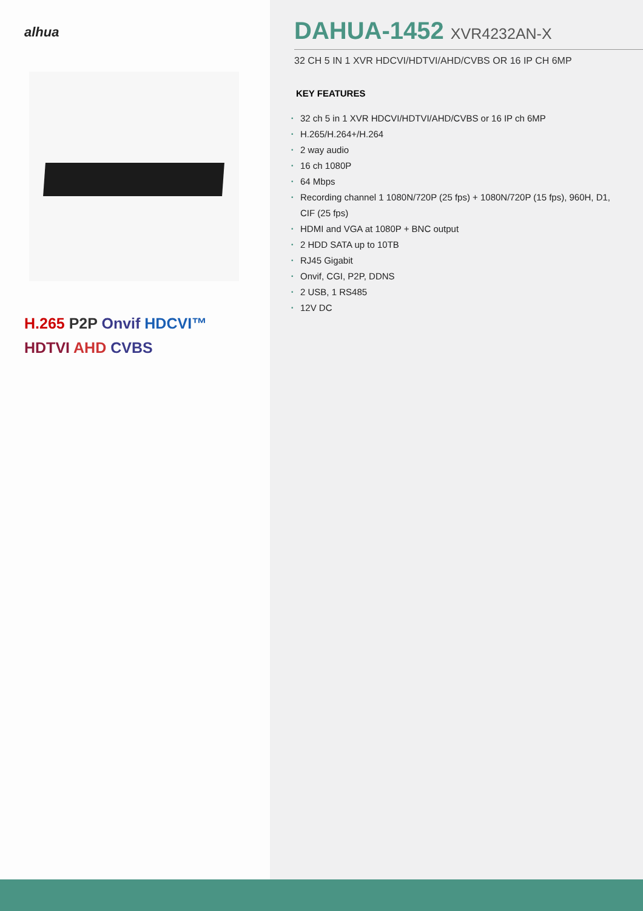alhua
H.265 P2P Onvif HDCVI™
HDTVI AHD CVBS
DAHUA-1452 XVR4232AN-X
32 CH 5 IN 1 XVR HDCVI/HDTVI/AHD/CVBS OR 16 IP CH 6MP
KEY FEATURES
• 32 ch 5 in 1 XVR HDCVI/HDTVI/AHD/CVBS or 16 IP ch 6MP
• H.265/H.264+/H.264
• 2 way audio
• 16 ch 1080P
• 64 Mbps
• Recording channel 1 1080N/720P (25 fps) + 1080N/720P (15 fps), 960H, D1, CIF (25 fps)
• HDMI and VGA at 1080P + BNC output
• 2 HDD SATA up to 10TB
• RJ45 Gigabit
• Onvif, CGI, P2P, DDNS
• 2 USB, 1 RS485
• 12V DC